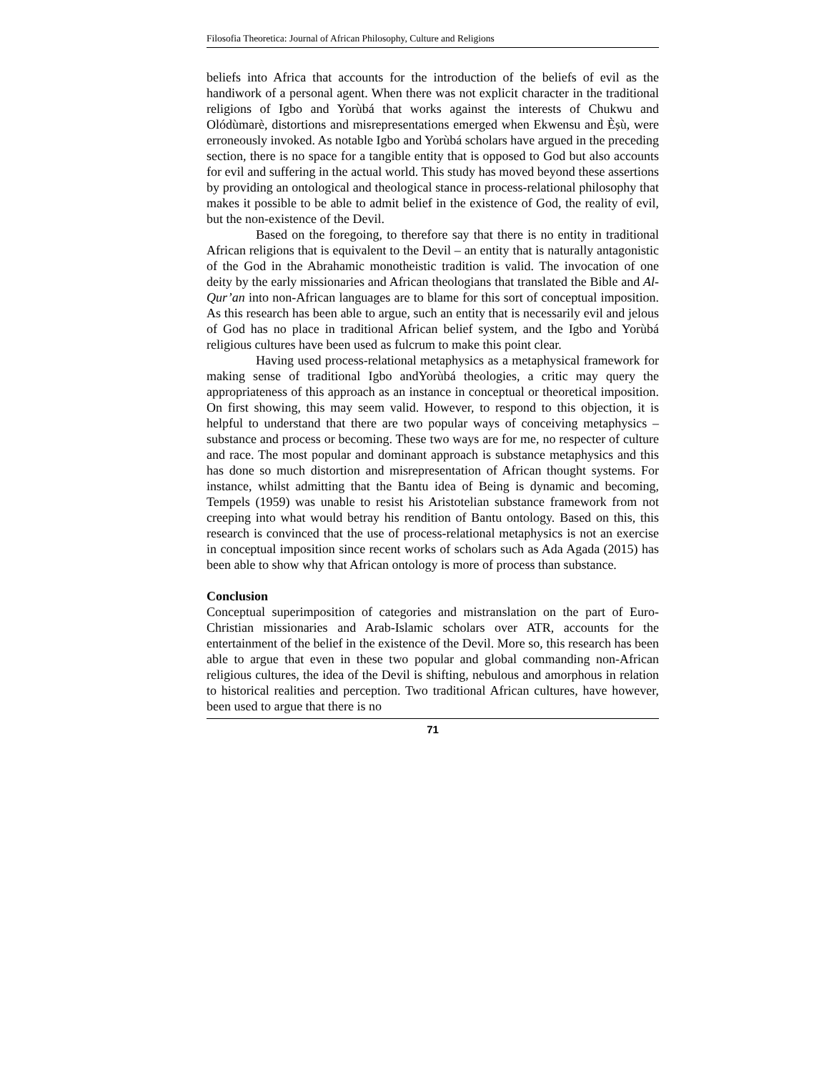Filosofia Theoretica: Journal of African Philosophy, Culture and Religions
beliefs into Africa that accounts for the introduction of the beliefs of evil as the handiwork of a personal agent. When there was not explicit character in the traditional religions of Igbo and Yorùbá that works against the interests of Chukwu and Olódùmarè, distortions and misrepresentations emerged when Ekwensu and Èṣù, were erroneously invoked. As notable Igbo and Yorùbá scholars have argued in the preceding section, there is no space for a tangible entity that is opposed to God but also accounts for evil and suffering in the actual world. This study has moved beyond these assertions by providing an ontological and theological stance in process-relational philosophy that makes it possible to be able to admit belief in the existence of God, the reality of evil, but the non-existence of the Devil.
Based on the foregoing, to therefore say that there is no entity in traditional African religions that is equivalent to the Devil – an entity that is naturally antagonistic of the God in the Abrahamic monotheistic tradition is valid. The invocation of one deity by the early missionaries and African theologians that translated the Bible and Al-Qur’an into non-African languages are to blame for this sort of conceptual imposition. As this research has been able to argue, such an entity that is necessarily evil and jelous of God has no place in traditional African belief system, and the Igbo and Yorùbá religious cultures have been used as fulcrum to make this point clear.
Having used process-relational metaphysics as a metaphysical framework for making sense of traditional Igbo andYorùbá theologies, a critic may query the appropriateness of this approach as an instance in conceptual or theoretical imposition. On first showing, this may seem valid. However, to respond to this objection, it is helpful to understand that there are two popular ways of conceiving metaphysics – substance and process or becoming. These two ways are for me, no respecter of culture and race. The most popular and dominant approach is substance metaphysics and this has done so much distortion and misrepresentation of African thought systems. For instance, whilst admitting that the Bantu idea of Being is dynamic and becoming, Tempels (1959) was unable to resist his Aristotelian substance framework from not creeping into what would betray his rendition of Bantu ontology. Based on this, this research is convinced that the use of process-relational metaphysics is not an exercise in conceptual imposition since recent works of scholars such as Ada Agada (2015) has been able to show why that African ontology is more of process than substance.
Conclusion
Conceptual superimposition of categories and mistranslation on the part of Euro-Christian missionaries and Arab-Islamic scholars over ATR, accounts for the entertainment of the belief in the existence of the Devil. More so, this research has been able to argue that even in these two popular and global commanding non-African religious cultures, the idea of the Devil is shifting, nebulous and amorphous in relation to historical realities and perception. Two traditional African cultures, have however, been used to argue that there is no
71